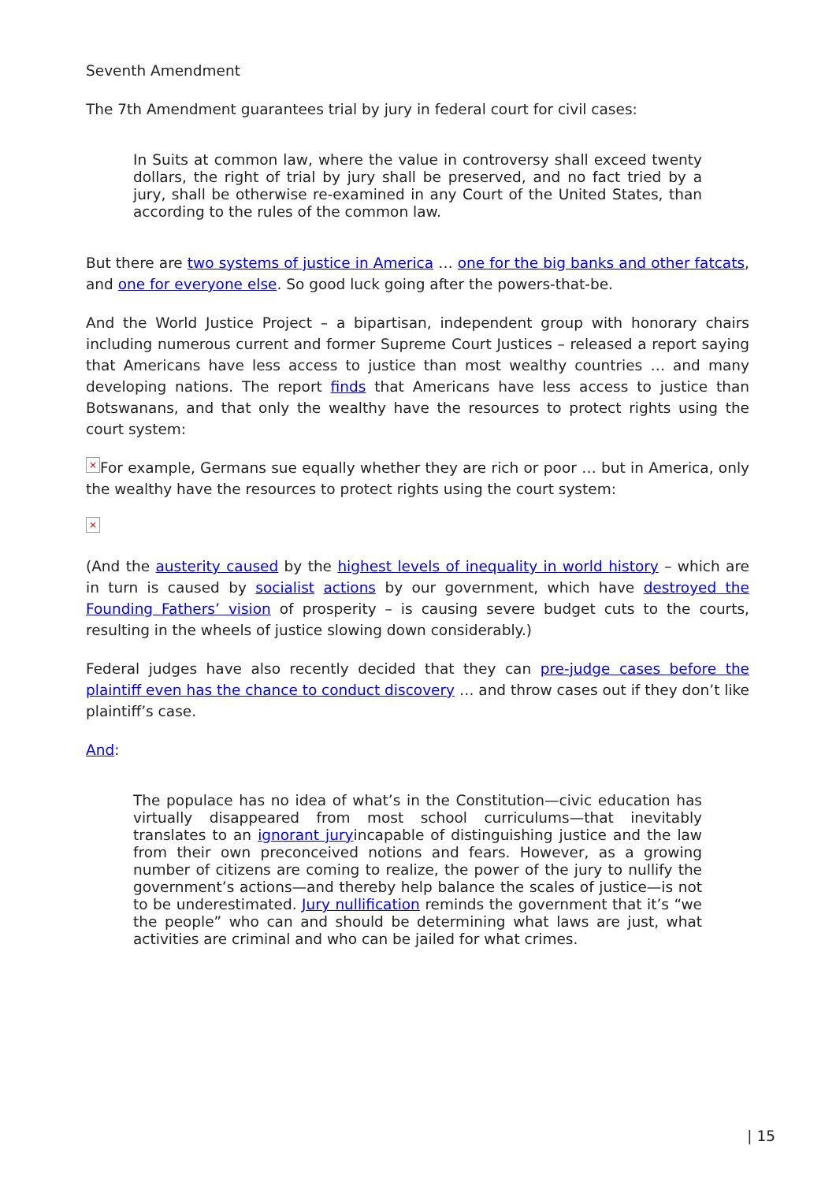Seventh Amendment
The 7th Amendment guarantees trial by jury in federal court for civil cases:
In Suits at common law, where the value in controversy shall exceed twenty dollars, the right of trial by jury shall be preserved, and no fact tried by a jury, shall be otherwise re-examined in any Court of the United States, than according to the rules of the common law.
But there are two systems of justice in America … one for the big banks and other fatcats, and one for everyone else. So good luck going after the powers-that-be.
And the World Justice Project – a bipartisan, independent group with honorary chairs including numerous current and former Supreme Court Justices – released a report saying that Americans have less access to justice than most wealthy countries … and many developing nations. The report finds that Americans have less access to justice than Botswanans, and that only the wealthy have the resources to protect rights using the court system:
× For example, Germans sue equally whether they are rich or poor … but in America, only the wealthy have the resources to protect rights using the court system:
×
(And the austerity caused by the highest levels of inequality in world history – which are in turn is caused by socialist actions by our government, which have destroyed the Founding Fathers’ vision of prosperity – is causing severe budget cuts to the courts, resulting in the wheels of justice slowing down considerably.)
Federal judges have also recently decided that they can pre-judge cases before the plaintiff even has the chance to conduct discovery … and throw cases out if they don’t like plaintiff’s case.
And:
The populace has no idea of what’s in the Constitution—civic education has virtually disappeared from most school curriculums—that inevitably translates to an ignorant juryincapable of distinguishing justice and the law from their own preconceived notions and fears. However, as a growing number of citizens are coming to realize, the power of the jury to nullify the government’s actions—and thereby help balance the scales of justice—is not to be underestimated. Jury nullification reminds the government that it’s “we the people” who can and should be determining what laws are just, what activities are criminal and who can be jailed for what crimes.
| 15